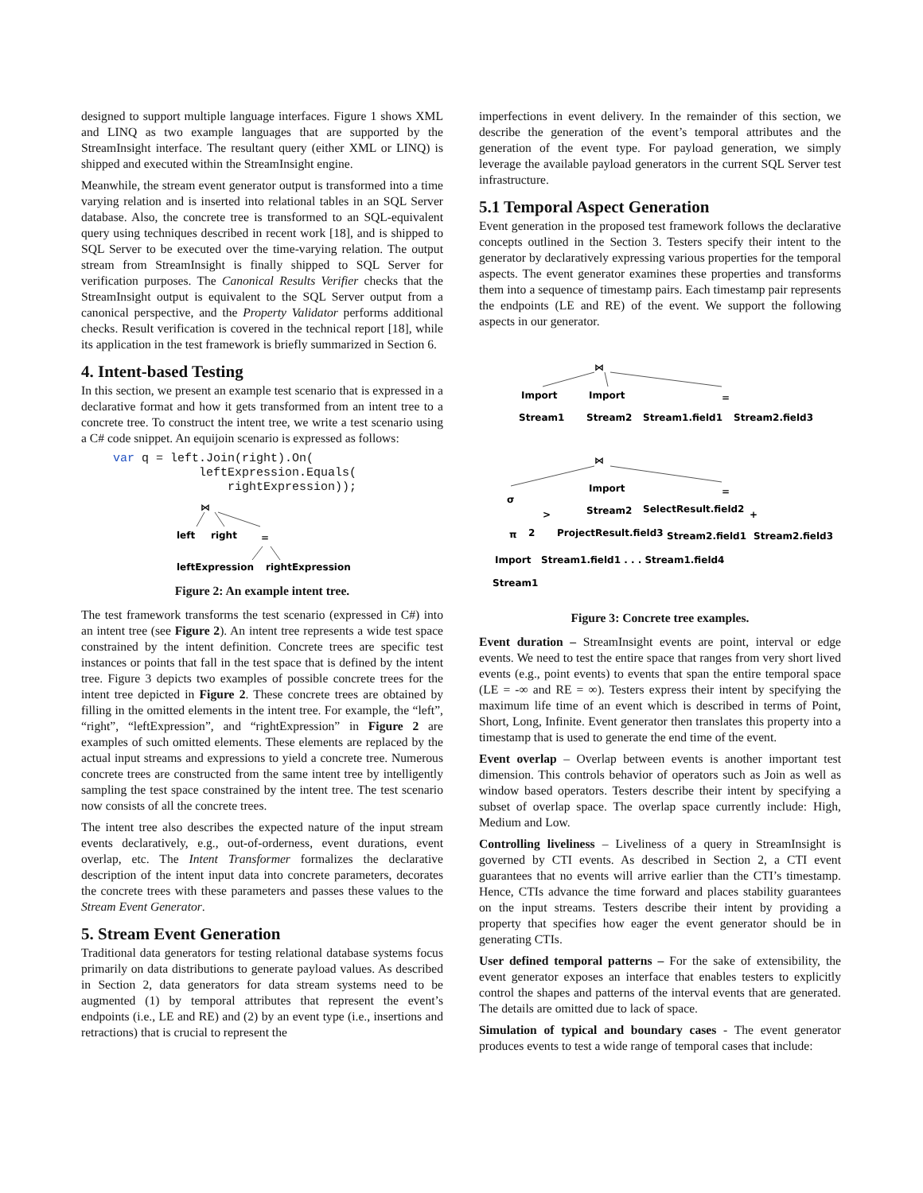designed to support multiple language interfaces. Figure 1 shows XML and LINQ as two example languages that are supported by the StreamInsight interface. The resultant query (either XML or LINQ) is shipped and executed within the StreamInsight engine.
Meanwhile, the stream event generator output is transformed into a time varying relation and is inserted into relational tables in an SQL Server database. Also, the concrete tree is transformed to an SQL-equivalent query using techniques described in recent work [18], and is shipped to SQL Server to be executed over the time-varying relation. The output stream from StreamInsight is finally shipped to SQL Server for verification purposes. The Canonical Results Verifier checks that the StreamInsight output is equivalent to the SQL Server output from a canonical perspective, and the Property Validator performs additional checks. Result verification is covered in the technical report [18], while its application in the test framework is briefly summarized in Section 6.
4. Intent-based Testing
In this section, we present an example test scenario that is expressed in a declarative format and how it gets transformed from an intent tree to a concrete tree. To construct the intent tree, we write a test scenario using a C# code snippet. An equijoin scenario is expressed as follows:
var q = left.Join(right).On(
            leftExpression.Equals(
                rightExpression));
⋈
left
right
=
leftExpression
rightExpression
Figure 2: An example intent tree.
The test framework transforms the test scenario (expressed in C#) into an intent tree (see Figure 2). An intent tree represents a wide test space constrained by the intent definition. Concrete trees are specific test instances or points that fall in the test space that is defined by the intent tree. Figure 3 depicts two examples of possible concrete trees for the intent tree depicted in Figure 2. These concrete trees are obtained by filling in the omitted elements in the intent tree. For example, the “left”, “right”, “leftExpression”, and “rightExpression” in Figure 2 are examples of such omitted elements. These elements are replaced by the actual input streams and expressions to yield a concrete tree. Numerous concrete trees are constructed from the same intent tree by intelligently sampling the test space constrained by the intent tree. The test scenario now consists of all the concrete trees.
The intent tree also describes the expected nature of the input stream events declaratively, e.g., out-of-orderness, event durations, event overlap, etc. The Intent Transformer formalizes the declarative description of the intent input data into concrete parameters, decorates the concrete trees with these parameters and passes these values to the Stream Event Generator.
5. Stream Event Generation
Traditional data generators for testing relational database systems focus primarily on data distributions to generate payload values. As described in Section 2, data generators for data stream systems need to be augmented (1) by temporal attributes that represent the event’s endpoints (i.e., LE and RE) and (2) by an event type (i.e., insertions and retractions) that is crucial to represent the
imperfections in event delivery. In the remainder of this section, we describe the generation of the event’s temporal attributes and the generation of the event type. For payload generation, we simply leverage the available payload generators in the current SQL Server test infrastructure.
5.1 Temporal Aspect Generation
Event generation in the proposed test framework follows the declarative concepts outlined in the Section 3. Testers specify their intent to the generator by declaratively expressing various properties for the temporal aspects. The event generator examines these properties and transforms them into a sequence of timestamp pairs. Each timestamp pair represents the endpoints (LE and RE) of the event. We support the following aspects in our generator.
⋈
Import
Import
=
Stream1
Stream2
Stream1.field1
Stream2.field3
⋈
Import
=
σ
>
+
Stream2
SelectResult.field2
π
2
ProjectResult.field3
Stream2.field1
Stream2.field3
Import
Stream1.field1 . . . Stream1.field4
Stream1
Figure 3: Concrete tree examples.
Event duration – StreamInsight events are point, interval or edge events. We need to test the entire space that ranges from very short lived events (e.g., point events) to events that span the entire temporal space (LE = -∞ and RE = ∞). Testers express their intent by specifying the maximum life time of an event which is described in terms of Point, Short, Long, Infinite. Event generator then translates this property into a timestamp that is used to generate the end time of the event.
Event overlap – Overlap between events is another important test dimension. This controls behavior of operators such as Join as well as window based operators. Testers describe their intent by specifying a subset of overlap space. The overlap space currently include: High, Medium and Low.
Controlling liveliness – Liveliness of a query in StreamInsight is governed by CTI events. As described in Section 2, a CTI event guarantees that no events will arrive earlier than the CTI’s timestamp. Hence, CTIs advance the time forward and places stability guarantees on the input streams. Testers describe their intent by providing a property that specifies how eager the event generator should be in generating CTIs.
User defined temporal patterns – For the sake of extensibility, the event generator exposes an interface that enables testers to explicitly control the shapes and patterns of the interval events that are generated. The details are omitted due to lack of space.
Simulation of typical and boundary cases - The event generator produces events to test a wide range of temporal cases that include: